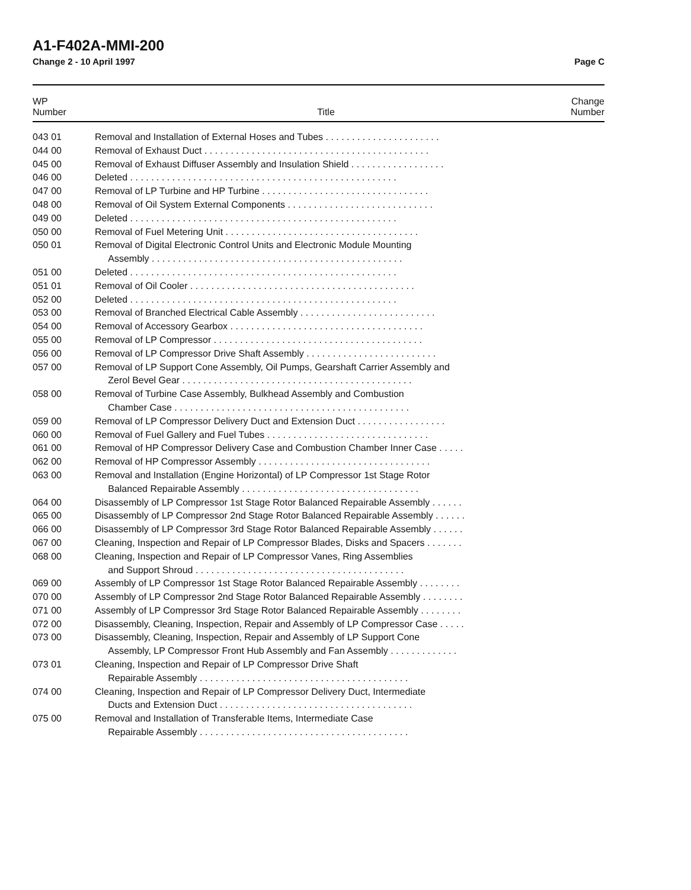A1-F402A-MMI-200
Change 2 - 10 April 1997 Page C
| WP Number | Title | Change Number |
| --- | --- | --- |
| 043 01 | Removal and Installation of External Hoses and Tubes . . . . . . . . . . . . . . . . . . . . . . | |
| 044 00 | Removal of Exhaust Duct . . . . . . . . . . . . . . . . . . . . . . . . . . . . . . . . . . . . . . . . . . . | |
| 045 00 | Removal of Exhaust Diffuser Assembly and Insulation Shield . . . . . . . . . . . . . . . . . . | |
| 046 00 | Deleted . . . . . . . . . . . . . . . . . . . . . . . . . . . . . . . . . . . . . . . . . . . . . . . . . . . | |
| 047 00 | Removal of LP Turbine and HP Turbine . . . . . . . . . . . . . . . . . . . . . . . . . . . . . . . . | |
| 048 00 | Removal of Oil System External Components . . . . . . . . . . . . . . . . . . . . . . . . . . . . | |
| 049 00 | Deleted . . . . . . . . . . . . . . . . . . . . . . . . . . . . . . . . . . . . . . . . . . . . . . . . . . . | |
| 050 00 | Removal of Fuel Metering Unit . . . . . . . . . . . . . . . . . . . . . . . . . . . . . . . . . . . . . | |
| 050 01 | Removal of Digital Electronic Control Units and Electronic Module Mounting Assembly . . . . . . . . . . . . . . . . . . . . . . . . . . . . . . . . . . . . . . . . . . . . . . . . | |
| 051 00 | Deleted . . . . . . . . . . . . . . . . . . . . . . . . . . . . . . . . . . . . . . . . . . . . . . . . . . . | |
| 051 01 | Removal of Oil Cooler . . . . . . . . . . . . . . . . . . . . . . . . . . . . . . . . . . . . . . . . . . . | |
| 052 00 | Deleted . . . . . . . . . . . . . . . . . . . . . . . . . . . . . . . . . . . . . . . . . . . . . . . . . . . | |
| 053 00 | Removal of Branched Electrical Cable Assembly . . . . . . . . . . . . . . . . . . . . . . . . . . | |
| 054 00 | Removal of Accessory Gearbox . . . . . . . . . . . . . . . . . . . . . . . . . . . . . . . . . . . . . | |
| 055 00 | Removal of LP Compressor . . . . . . . . . . . . . . . . . . . . . . . . . . . . . . . . . . . . . . . . | |
| 056 00 | Removal of LP Compressor Drive Shaft Assembly . . . . . . . . . . . . . . . . . . . . . . . . . | |
| 057 00 | Removal of LP Support Cone Assembly, Oil Pumps, Gearshaft Carrier Assembly and Zerol Bevel Gear . . . . . . . . . . . . . . . . . . . . . . . . . . . . . . . . . . . . . . . . . . . . | |
| 058 00 | Removal of Turbine Case Assembly, Bulkhead Assembly and Combustion Chamber Case . . . . . . . . . . . . . . . . . . . . . . . . . . . . . . . . . . . . . . . . . . . . . | |
| 059 00 | Removal of LP Compressor Delivery Duct and Extension Duct . . . . . . . . . . . . . . . . . | |
| 060 00 | Removal of Fuel Gallery and Fuel Tubes . . . . . . . . . . . . . . . . . . . . . . . . . . . . . . . | |
| 061 00 | Removal of HP Compressor Delivery Case and Combustion Chamber Inner Case . . . . . | |
| 062 00 | Removal of HP Compressor Assembly . . . . . . . . . . . . . . . . . . . . . . . . . . . . . . . . . | |
| 063 00 | Removal and Installation (Engine Horizontal) of LP Compressor 1st Stage Rotor Balanced Repairable Assembly . . . . . . . . . . . . . . . . . . . . . . . . . . . . . . . . . . | |
| 064 00 | Disassembly of LP Compressor 1st Stage Rotor Balanced Repairable Assembly . . . . . . | |
| 065 00 | Disassembly of LP Compressor 2nd Stage Rotor Balanced Repairable Assembly . . . . . . | |
| 066 00 | Disassembly of LP Compressor 3rd Stage Rotor Balanced Repairable Assembly . . . . . . | |
| 067 00 | Cleaning, Inspection and Repair of LP Compressor Blades, Disks and Spacers . . . . . . . | |
| 068 00 | Cleaning, Inspection and Repair of LP Compressor Vanes, Ring Assemblies and Support Shroud . . . . . . . . . . . . . . . . . . . . . . . . . . . . . . . . . . . . . . . . | |
| 069 00 | Assembly of LP Compressor 1st Stage Rotor Balanced Repairable Assembly . . . . . . . . | |
| 070 00 | Assembly of LP Compressor 2nd Stage Rotor Balanced Repairable Assembly . . . . . . . . | |
| 071 00 | Assembly of LP Compressor 3rd Stage Rotor Balanced Repairable Assembly . . . . . . . . | |
| 072 00 | Disassembly, Cleaning, Inspection, Repair and Assembly of LP Compressor Case . . . . . | |
| 073 00 | Disassembly, Cleaning, Inspection, Repair and Assembly of LP Support Cone Assembly, LP Compressor Front Hub Assembly and Fan Assembly . . . . . . . . . . . . . | |
| 073 01 | Cleaning, Inspection and Repair of LP Compressor Drive Shaft Repairable Assembly . . . . . . . . . . . . . . . . . . . . . . . . . . . . . . . . . . . . . . . . | |
| 074 00 | Cleaning, Inspection and Repair of LP Compressor Delivery Duct, Intermediate Ducts and Extension Duct . . . . . . . . . . . . . . . . . . . . . . . . . . . . . . . . . . . . . | |
| 075 00 | Removal and Installation of Transferable Items, Intermediate Case Repairable Assembly . . . . . . . . . . . . . . . . . . . . . . . . . . . . . . . . . . . . . . . . | |